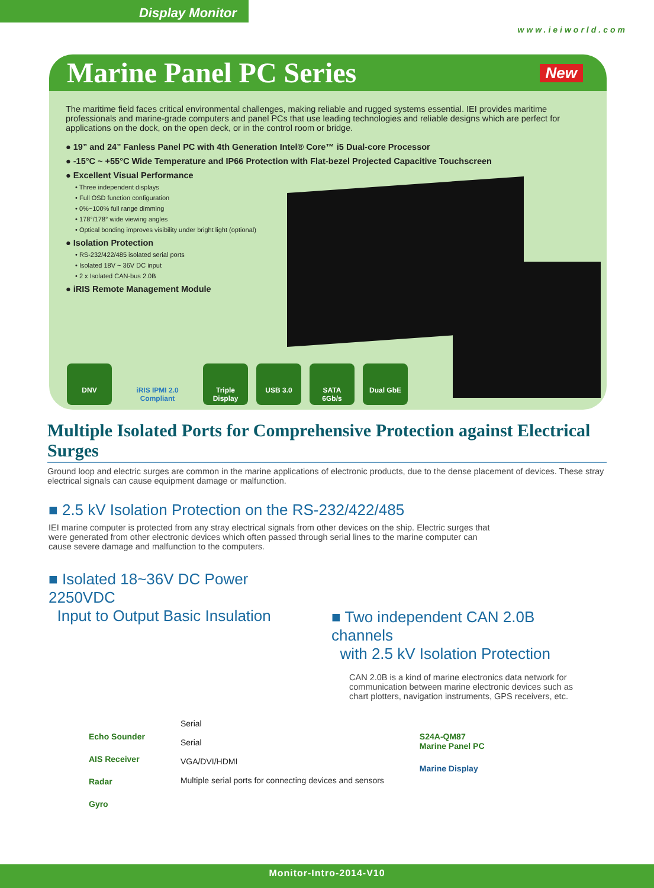Display Monitor
www.ieiworld.com
Marine Panel PC Series
New
The maritime field faces critical environmental challenges, making reliable and rugged systems essential. IEI provides maritime professionals and marine-grade computers and panel PCs that use leading technologies and reliable designs which are perfect for applications on the dock, on the open deck, or in the control room or bridge.
● 19” and 24” Fanless Panel PC with 4th Generation Intel® Core™ i5 Dual-core Processor
● -15°C ~ +55°C Wide Temperature and IP66 Protection with Flat-bezel Projected Capacitive Touchscreen
● Excellent Visual Performance
• Three independent displays
• Full OSD function configuration
• 0%~100% full range dimming
• 178°/178° wide viewing angles
• Optical bonding improves visibility under bright light (optional)
● Isolation Protection
• RS-232/422/485 isolated serial ports
• Isolated 18V ~ 36V DC input
• 2 x Isolated CAN-bus 2.0B
● iRIS Remote Management Module
DNV iRIS IPMI 2.0 Compliant Triple Display USB 3.0 SATA 6Gb/s Dual GbE
Multiple Isolated Ports for Comprehensive Protection against Electrical Surges
Ground loop and electric surges are common in the marine applications of electronic products, due to the dense placement of devices. These stray electrical signals can cause equipment damage or malfunction.
■ 2.5 kV Isolation Protection on the RS-232/422/485
IEI marine computer is protected from any stray electrical signals from other devices on the ship. Electric surges that were generated from other electronic devices which often passed through serial lines to the marine computer can cause severe damage and malfunction to the computers.
■ Isolated 18~36V DC Power 2250VDC
Input to Output Basic Insulation
■ Two independent CAN 2.0B channels
with 2.5 kV Isolation Protection
CAN 2.0B is a kind of marine electronics data network for communication between marine electronic devices such as chart plotters, navigation instruments, GPS receivers, etc.
Echo Sounder
AIS Receiver
Radar
Gyro
Serial
Serial
VGA/DVI/HDMI
Multiple serial ports for connecting devices and sensors
S24A-QM87
Marine Panel PC
Marine Display
Monitor-Intro-2014-V10